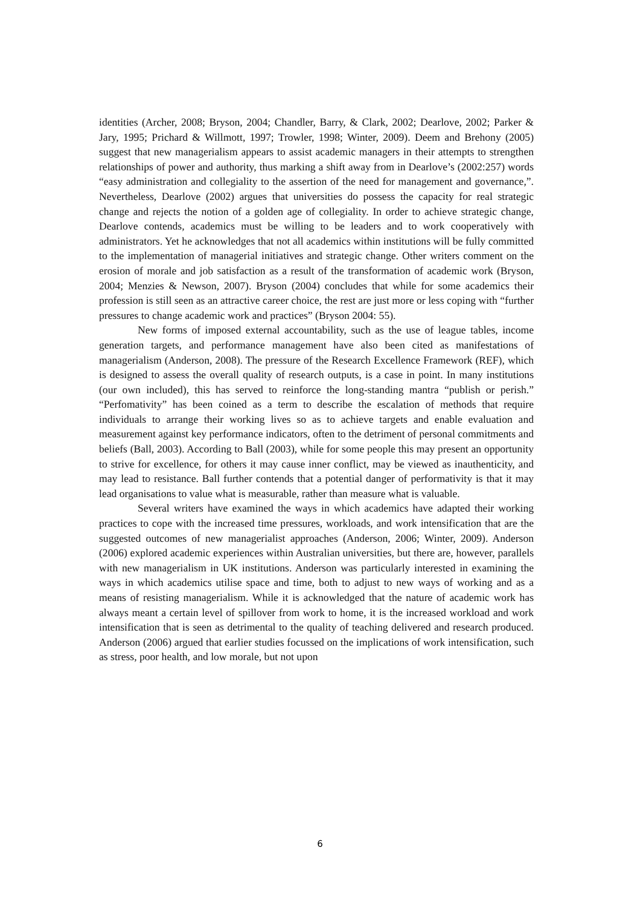identities (Archer, 2008; Bryson, 2004; Chandler, Barry, & Clark, 2002; Dearlove, 2002; Parker & Jary, 1995; Prichard & Willmott, 1997; Trowler, 1998; Winter, 2009). Deem and Brehony (2005) suggest that new managerialism appears to assist academic managers in their attempts to strengthen relationships of power and authority, thus marking a shift away from in Dearlove’s (2002:257) words “easy administration and collegiality to the assertion of the need for management and governance,”. Nevertheless, Dearlove (2002) argues that universities do possess the capacity for real strategic change and rejects the notion of a golden age of collegiality. In order to achieve strategic change, Dearlove contends, academics must be willing to be leaders and to work cooperatively with administrators. Yet he acknowledges that not all academics within institutions will be fully committed to the implementation of managerial initiatives and strategic change. Other writers comment on the erosion of morale and job satisfaction as a result of the transformation of academic work (Bryson, 2004; Menzies & Newson, 2007). Bryson (2004) concludes that while for some academics their profession is still seen as an attractive career choice, the rest are just more or less coping with “further pressures to change academic work and practices” (Bryson 2004: 55).
New forms of imposed external accountability, such as the use of league tables, income generation targets, and performance management have also been cited as manifestations of managerialism (Anderson, 2008). The pressure of the Research Excellence Framework (REF), which is designed to assess the overall quality of research outputs, is a case in point. In many institutions (our own included), this has served to reinforce the long-standing mantra “publish or perish.” “Perfomativity” has been coined as a term to describe the escalation of methods that require individuals to arrange their working lives so as to achieve targets and enable evaluation and measurement against key performance indicators, often to the detriment of personal commitments and beliefs (Ball, 2003). According to Ball (2003), while for some people this may present an opportunity to strive for excellence, for others it may cause inner conflict, may be viewed as inauthenticity, and may lead to resistance. Ball further contends that a potential danger of performativity is that it may lead organisations to value what is measurable, rather than measure what is valuable.
Several writers have examined the ways in which academics have adapted their working practices to cope with the increased time pressures, workloads, and work intensification that are the suggested outcomes of new managerialist approaches (Anderson, 2006; Winter, 2009). Anderson (2006) explored academic experiences within Australian universities, but there are, however, parallels with new managerialism in UK institutions. Anderson was particularly interested in examining the ways in which academics utilise space and time, both to adjust to new ways of working and as a means of resisting managerialism. While it is acknowledged that the nature of academic work has always meant a certain level of spillover from work to home, it is the increased workload and work intensification that is seen as detrimental to the quality of teaching delivered and research produced. Anderson (2006) argued that earlier studies focussed on the implications of work intensification, such as stress, poor health, and low morale, but not upon
6